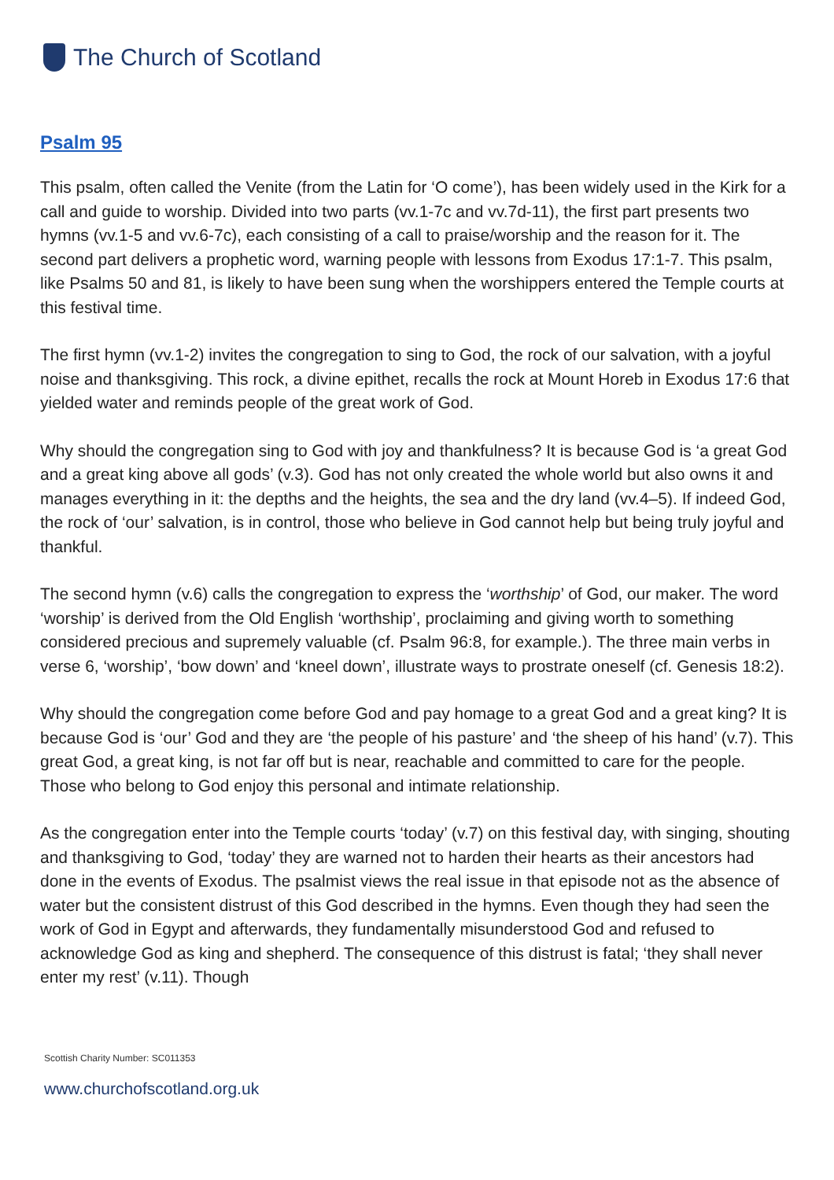The Church of Scotland
Psalm 95
This psalm, often called the Venite (from the Latin for ‘O come’), has been widely used in the Kirk for a call and guide to worship. Divided into two parts (vv.1-7c and vv.7d-11), the first part presents two hymns (vv.1-5 and vv.6-7c), each consisting of a call to praise/worship and the reason for it. The second part delivers a prophetic word, warning people with lessons from Exodus 17:1-7. This psalm, like Psalms 50 and 81, is likely to have been sung when the worshippers entered the Temple courts at this festival time.
The first hymn (vv.1-2) invites the congregation to sing to God, the rock of our salvation, with a joyful noise and thanksgiving. This rock, a divine epithet, recalls the rock at Mount Horeb in Exodus 17:6 that yielded water and reminds people of the great work of God.
Why should the congregation sing to God with joy and thankfulness? It is because God is ‘a great God and a great king above all gods’ (v.3). God has not only created the whole world but also owns it and manages everything in it: the depths and the heights, the sea and the dry land (vv.4–5). If indeed God, the rock of ‘our’ salvation, is in control, those who believe in God cannot help but being truly joyful and thankful.
The second hymn (v.6) calls the congregation to express the ‘worthship’ of God, our maker. The word ‘worship’ is derived from the Old English ‘worthship’, proclaiming and giving worth to something considered precious and supremely valuable (cf. Psalm 96:8, for example.). The three main verbs in verse 6, ‘worship’, ‘bow down’ and ‘kneel down’, illustrate ways to prostrate oneself (cf. Genesis 18:2).
Why should the congregation come before God and pay homage to a great God and a great king? It is because God is ‘our’ God and they are ‘the people of his pasture’ and ‘the sheep of his hand’ (v.7). This great God, a great king, is not far off but is near, reachable and committed to care for the people. Those who belong to God enjoy this personal and intimate relationship.
As the congregation enter into the Temple courts ‘today’ (v.7) on this festival day, with singing, shouting and thanksgiving to God, ‘today’ they are warned not to harden their hearts as their ancestors had done in the events of Exodus. The psalmist views the real issue in that episode not as the absence of water but the consistent distrust of this God described in the hymns. Even though they had seen the work of God in Egypt and afterwards, they fundamentally misunderstood God and refused to acknowledge God as king and shepherd. The consequence of this distrust is fatal; ‘they shall never enter my rest’ (v.11). Though
Scottish Charity Number: SC011353
www.churchofscotland.org.uk